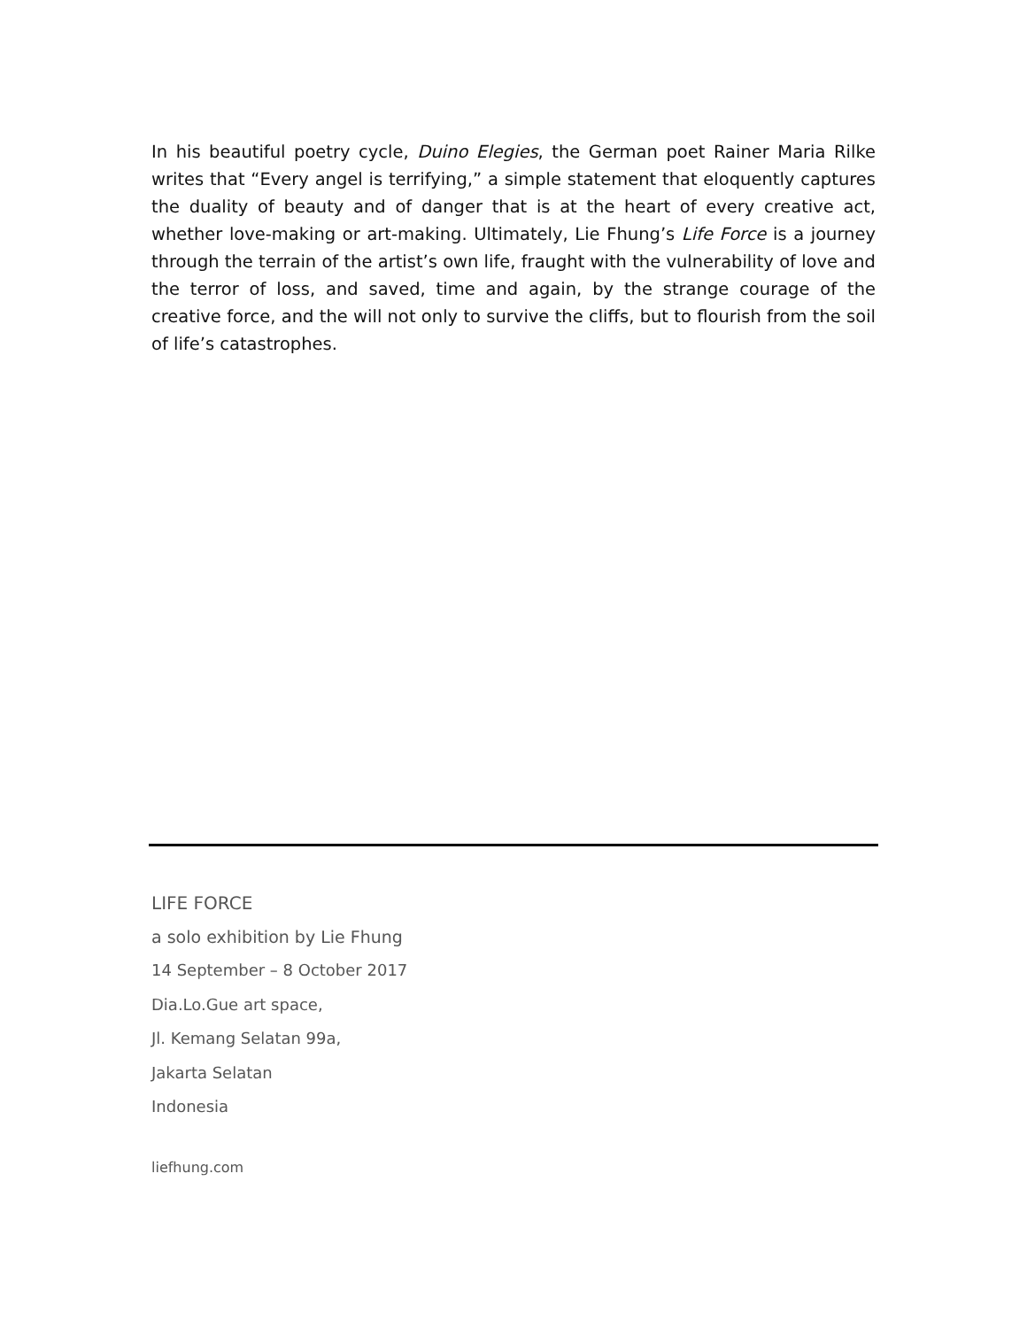In his beautiful poetry cycle, Duino Elegies, the German poet Rainer Maria Rilke writes that “Every angel is terrifying,” a simple statement that eloquently captures the duality of beauty and of danger that is at the heart of every creative act, whether love-making or art-making. Ultimately, Lie Fhung’s Life Force is a journey through the terrain of the artist’s own life, fraught with the vulnerability of love and the terror of loss, and saved, time and again, by the strange courage of the creative force, and the will not only to survive the cliffs, but to flourish from the soil of life’s catastrophes.
LIFE FORCE
a solo exhibition by Lie Fhung
14 September – 8 October 2017
Dia.Lo.Gue art space,
Jl. Kemang Selatan 99a,
Jakarta Selatan
Indonesia
liefhung.com